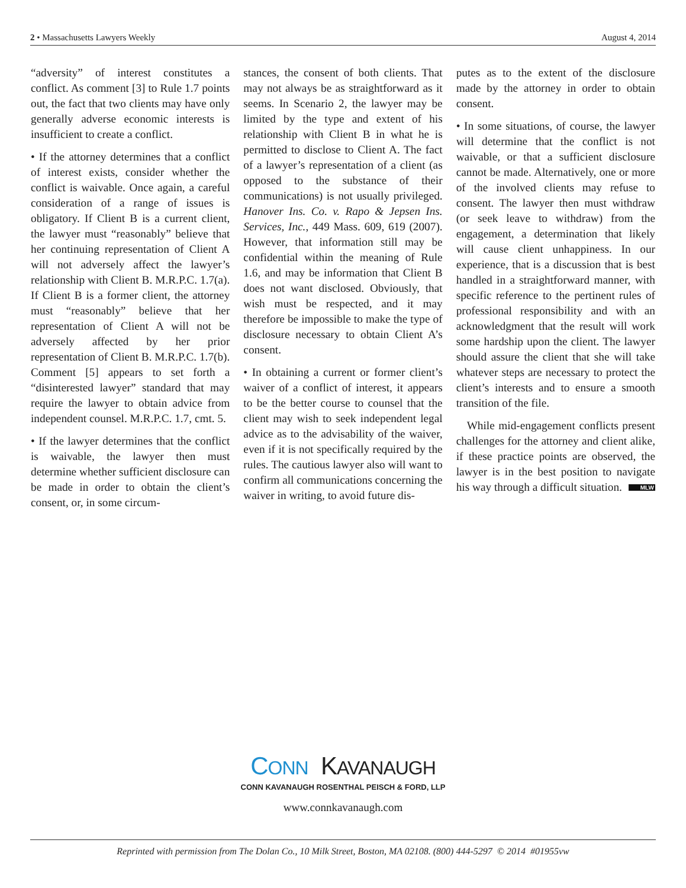2 • Massachusetts Lawyers Weekly August 4, 2014
“adversity” of interest constitutes a conflict. As comment [3] to Rule 1.7 points out, the fact that two clients may have only generally adverse economic interests is insufficient to create a conflict.
• If the attorney determines that a conflict of interest exists, consider whether the conflict is waivable. Once again, a careful consideration of a range of issues is obligatory. If Client B is a current client, the lawyer must “reasonably” believe that her continuing representation of Client A will not adversely affect the lawyer’s relationship with Client B. M.R.P.C. 1.7(a). If Client B is a former client, the attorney must “reasonably” believe that her representation of Client A will not be adversely affected by her prior representation of Client B. M.R.P.C. 1.7(b). Comment [5] appears to set forth a “disinterested lawyer” standard that may require the lawyer to obtain advice from independent counsel. M.R.P.C. 1.7, cmt. 5.
• If the lawyer determines that the conflict is waivable, the lawyer then must determine whether sufficient disclosure can be made in order to obtain the client’s consent, or, in some circum-
stances, the consent of both clients. That may not always be as straightforward as it seems. In Scenario 2, the lawyer may be limited by the type and extent of his relationship with Client B in what he is permitted to disclose to Client A. The fact of a lawyer’s representation of a client (as opposed to the substance of their communications) is not usually privileged. Hanover Ins. Co. v. Rapo & Jepsen Ins. Services, Inc., 449 Mass. 609, 619 (2007). However, that information still may be confidential within the meaning of Rule 1.6, and may be information that Client B does not want disclosed. Obviously, that wish must be respected, and it may therefore be impossible to make the type of disclosure necessary to obtain Client A’s consent.
• In obtaining a current or former client’s waiver of a conflict of interest, it appears to be the better course to counsel that the client may wish to seek independent legal advice as to the advisability of the waiver, even if it is not specifically required by the rules. The cautious lawyer also will want to confirm all communications concerning the waiver in writing, to avoid future dis-
putes as to the extent of the disclosure made by the attorney in order to obtain consent.
• In some situations, of course, the lawyer will determine that the conflict is not waivable, or that a sufficient disclosure cannot be made. Alternatively, one or more of the involved clients may refuse to consent. The lawyer then must withdraw (or seek leave to withdraw) from the engagement, a determination that likely will cause client unhappiness. In our experience, that is a discussion that is best handled in a straightforward manner, with specific reference to the pertinent rules of professional responsibility and with an acknowledgment that the result will work some hardship upon the client. The lawyer should assure the client that she will take whatever steps are necessary to protect the client’s interests and to ensure a smooth transition of the file.
While mid-engagement conflicts present challenges for the attorney and client alike, if these practice points are observed, the lawyer is in the best position to navigate his way through a difficult situation. MLW
CONN KAVANAUGH
CONN KAVANAUGH ROSENTHAL PEISCH & FORD, LLP
www.connkavanaugh.com
Reprinted with permission from The Dolan Co., 10 Milk Street, Boston, MA 02108. (800) 444-5297 © 2014 #01955vw